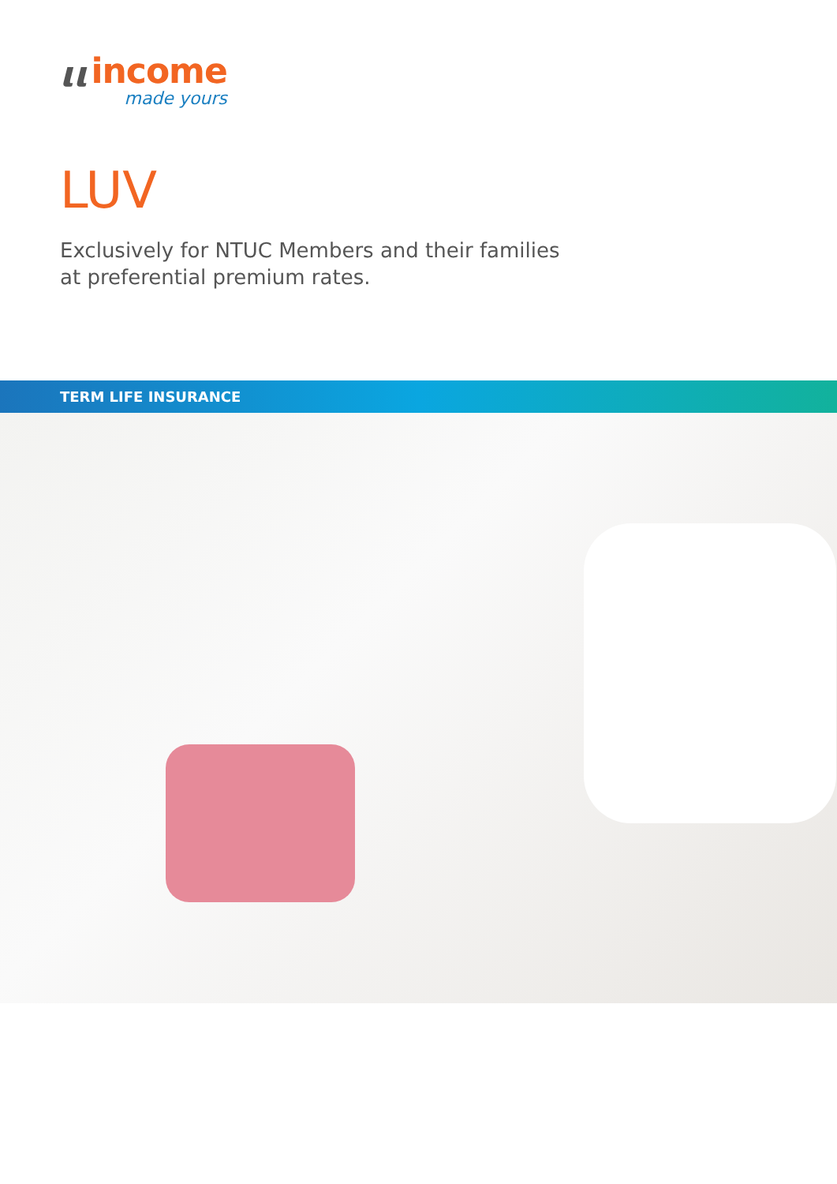ιι
income
made yours
LUV
Exclusively for NTUC Members and their families
at preferential premium rates.
TERM LIFE INSURANCE